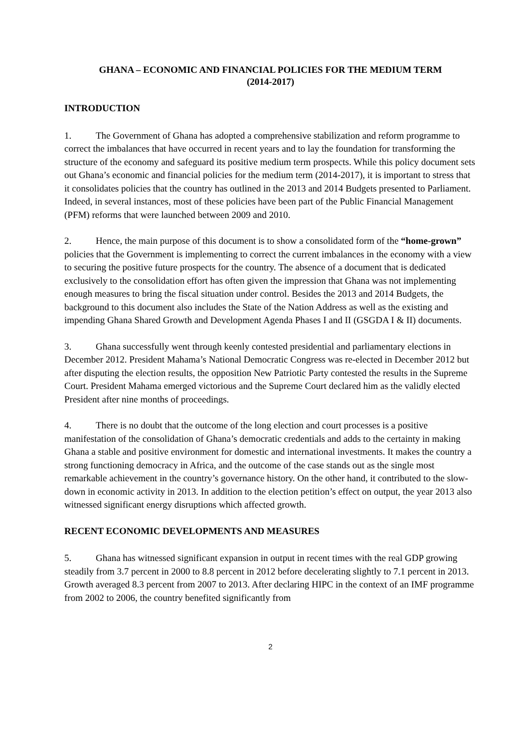GHANA – ECONOMIC AND FINANCIAL POLICIES FOR THE MEDIUM TERM
(2014-2017)
INTRODUCTION
1. The Government of Ghana has adopted a comprehensive stabilization and reform programme to correct the imbalances that have occurred in recent years and to lay the foundation for transforming the structure of the economy and safeguard its positive medium term prospects. While this policy document sets out Ghana’s economic and financial policies for the medium term (2014-2017), it is important to stress that it consolidates policies that the country has outlined in the 2013 and 2014 Budgets presented to Parliament. Indeed, in several instances, most of these policies have been part of the Public Financial Management (PFM) reforms that were launched between 2009 and 2010.
2. Hence, the main purpose of this document is to show a consolidated form of the “home-grown” policies that the Government is implementing to correct the current imbalances in the economy with a view to securing the positive future prospects for the country. The absence of a document that is dedicated exclusively to the consolidation effort has often given the impression that Ghana was not implementing enough measures to bring the fiscal situation under control. Besides the 2013 and 2014 Budgets, the background to this document also includes the State of the Nation Address as well as the existing and impending Ghana Shared Growth and Development Agenda Phases I and II (GSGDA I & II) documents.
3. Ghana successfully went through keenly contested presidential and parliamentary elections in December 2012. President Mahama’s National Democratic Congress was re-elected in December 2012 but after disputing the election results, the opposition New Patriotic Party contested the results in the Supreme Court. President Mahama emerged victorious and the Supreme Court declared him as the validly elected President after nine months of proceedings.
4. There is no doubt that the outcome of the long election and court processes is a positive manifestation of the consolidation of Ghana’s democratic credentials and adds to the certainty in making Ghana a stable and positive environment for domestic and international investments. It makes the country a strong functioning democracy in Africa, and the outcome of the case stands out as the single most remarkable achievement in the country’s governance history. On the other hand, it contributed to the slow-down in economic activity in 2013. In addition to the election petition’s effect on output, the year 2013 also witnessed significant energy disruptions which affected growth.
RECENT ECONOMIC DEVELOPMENTS AND MEASURES
5. Ghana has witnessed significant expansion in output in recent times with the real GDP growing steadily from 3.7 percent in 2000 to 8.8 percent in 2012 before decelerating slightly to 7.1 percent in 2013. Growth averaged 8.3 percent from 2007 to 2013. After declaring HIPC in the context of an IMF programme from 2002 to 2006, the country benefited significantly from
2